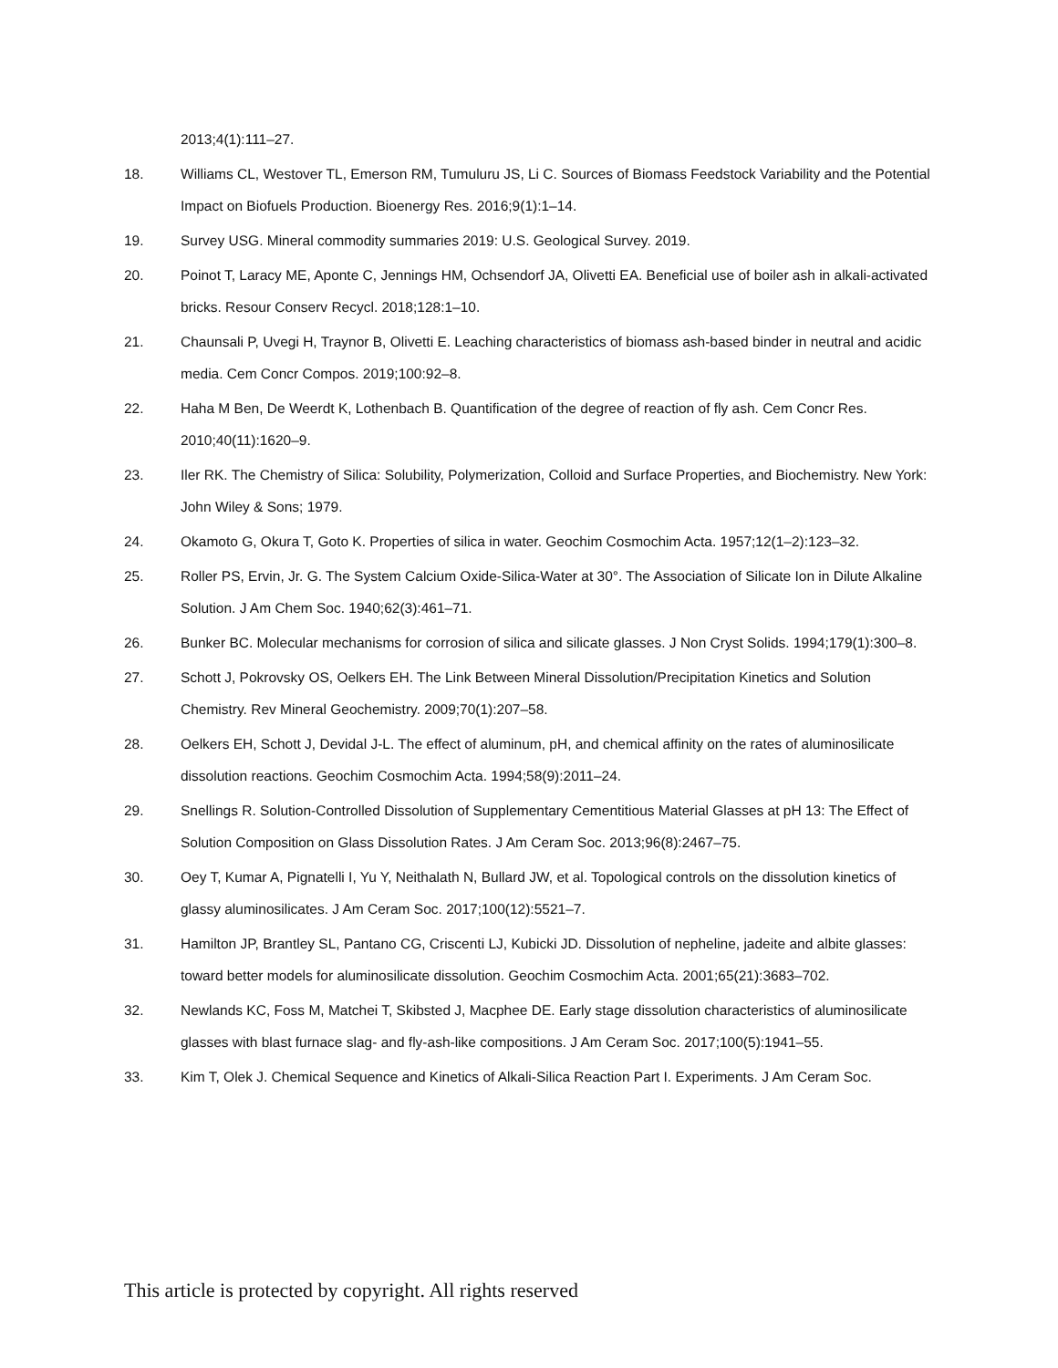2013;4(1):111–27.
18. Williams CL, Westover TL, Emerson RM, Tumuluru JS, Li C. Sources of Biomass Feedstock Variability and the Potential Impact on Biofuels Production. Bioenergy Res. 2016;9(1):1–14.
19. Survey USG. Mineral commodity summaries 2019: U.S. Geological Survey. 2019.
20. Poinot T, Laracy ME, Aponte C, Jennings HM, Ochsendorf JA, Olivetti EA. Beneficial use of boiler ash in alkali-activated bricks. Resour Conserv Recycl. 2018;128:1–10.
21. Chaunsali P, Uvegi H, Traynor B, Olivetti E. Leaching characteristics of biomass ash-based binder in neutral and acidic media. Cem Concr Compos. 2019;100:92–8.
22. Haha M Ben, De Weerdt K, Lothenbach B. Quantification of the degree of reaction of fly ash. Cem Concr Res. 2010;40(11):1620–9.
23. Iler RK. The Chemistry of Silica: Solubility, Polymerization, Colloid and Surface Properties, and Biochemistry. New York: John Wiley & Sons; 1979.
24. Okamoto G, Okura T, Goto K. Properties of silica in water. Geochim Cosmochim Acta. 1957;12(1–2):123–32.
25. Roller PS, Ervin, Jr. G. The System Calcium Oxide-Silica-Water at 30°. The Association of Silicate Ion in Dilute Alkaline Solution. J Am Chem Soc. 1940;62(3):461–71.
26. Bunker BC. Molecular mechanisms for corrosion of silica and silicate glasses. J Non Cryst Solids. 1994;179(1):300–8.
27. Schott J, Pokrovsky OS, Oelkers EH. The Link Between Mineral Dissolution/Precipitation Kinetics and Solution Chemistry. Rev Mineral Geochemistry. 2009;70(1):207–58.
28. Oelkers EH, Schott J, Devidal J-L. The effect of aluminum, pH, and chemical affinity on the rates of aluminosilicate dissolution reactions. Geochim Cosmochim Acta. 1994;58(9):2011–24.
29. Snellings R. Solution-Controlled Dissolution of Supplementary Cementitious Material Glasses at pH 13: The Effect of Solution Composition on Glass Dissolution Rates. J Am Ceram Soc. 2013;96(8):2467–75.
30. Oey T, Kumar A, Pignatelli I, Yu Y, Neithalath N, Bullard JW, et al. Topological controls on the dissolution kinetics of glassy aluminosilicates. J Am Ceram Soc. 2017;100(12):5521–7.
31. Hamilton JP, Brantley SL, Pantano CG, Criscenti LJ, Kubicki JD. Dissolution of nepheline, jadeite and albite glasses: toward better models for aluminosilicate dissolution. Geochim Cosmochim Acta. 2001;65(21):3683–702.
32. Newlands KC, Foss M, Matchei T, Skibsted J, Macphee DE. Early stage dissolution characteristics of aluminosilicate glasses with blast furnace slag- and fly-ash-like compositions. J Am Ceram Soc. 2017;100(5):1941–55.
33. Kim T, Olek J. Chemical Sequence and Kinetics of Alkali-Silica Reaction Part I. Experiments. J Am Ceram Soc.
This article is protected by copyright. All rights reserved